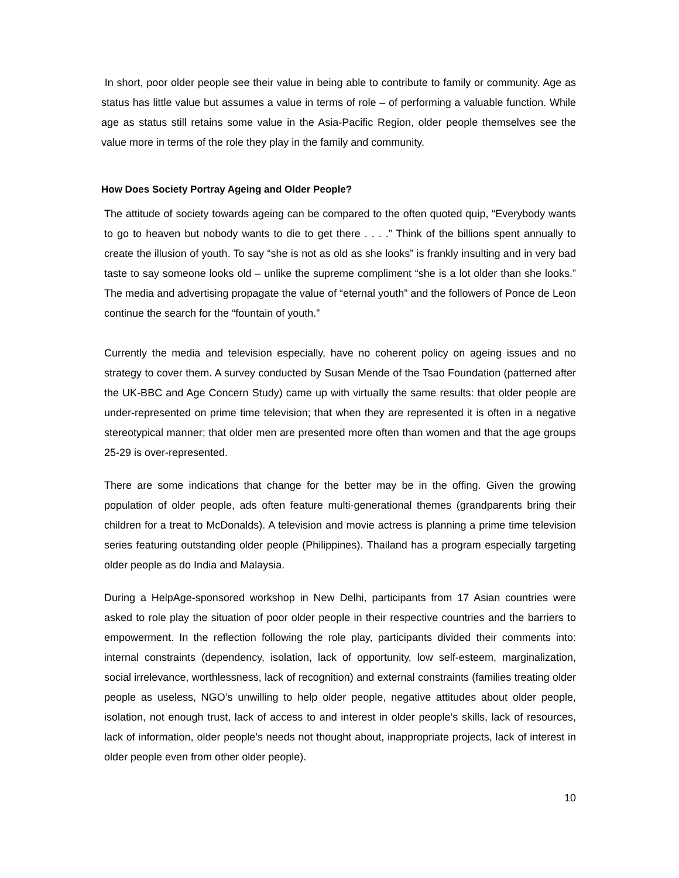In short, poor older people see their value in being able to contribute to family or community. Age as status has little value but assumes a value in terms of role – of performing a valuable function. While age as status still retains some value in the Asia-Pacific Region, older people themselves see the value more in terms of the role they play in the family and community.
How Does Society Portray Ageing and Older People?
The attitude of society towards ageing can be compared to the often quoted quip, “Everybody wants to go to heaven but nobody wants to die to get there . . . .” Think of the billions spent annually to create the illusion of youth. To say “she is not as old as she looks” is frankly insulting and in very bad taste to say someone looks old – unlike the supreme compliment “she is a lot older than she looks.” The media and advertising propagate the value of “eternal youth” and the followers of Ponce de Leon continue the search for the “fountain of youth.”
Currently the media and television especially, have no coherent policy on ageing issues and no strategy to cover them. A survey conducted by Susan Mende of the Tsao Foundation (patterned after the UK-BBC and Age Concern Study) came up with virtually the same results: that older people are under-represented on prime time television; that when they are represented it is often in a negative stereotypical manner; that older men are presented more often than women and that the age groups 25-29 is over-represented.
There are some indications that change for the better may be in the offing. Given the growing population of older people, ads often feature multi-generational themes (grandparents bring their children for a treat to McDonalds). A television and movie actress is planning a prime time television series featuring outstanding older people (Philippines). Thailand has a program especially targeting older people as do India and Malaysia.
During a HelpAge-sponsored workshop in New Delhi, participants from 17 Asian countries were asked to role play the situation of poor older people in their respective countries and the barriers to empowerment. In the reflection following the role play, participants divided their comments into: internal constraints (dependency, isolation, lack of opportunity, low self-esteem, marginalization, social irrelevance, worthlessness, lack of recognition) and external constraints (families treating older people as useless, NGO’s unwilling to help older people, negative attitudes about older people, isolation, not enough trust, lack of access to and interest in older people’s skills, lack of resources, lack of information, older people’s needs not thought about, inappropriate projects, lack of interest in older people even from other older people).
10